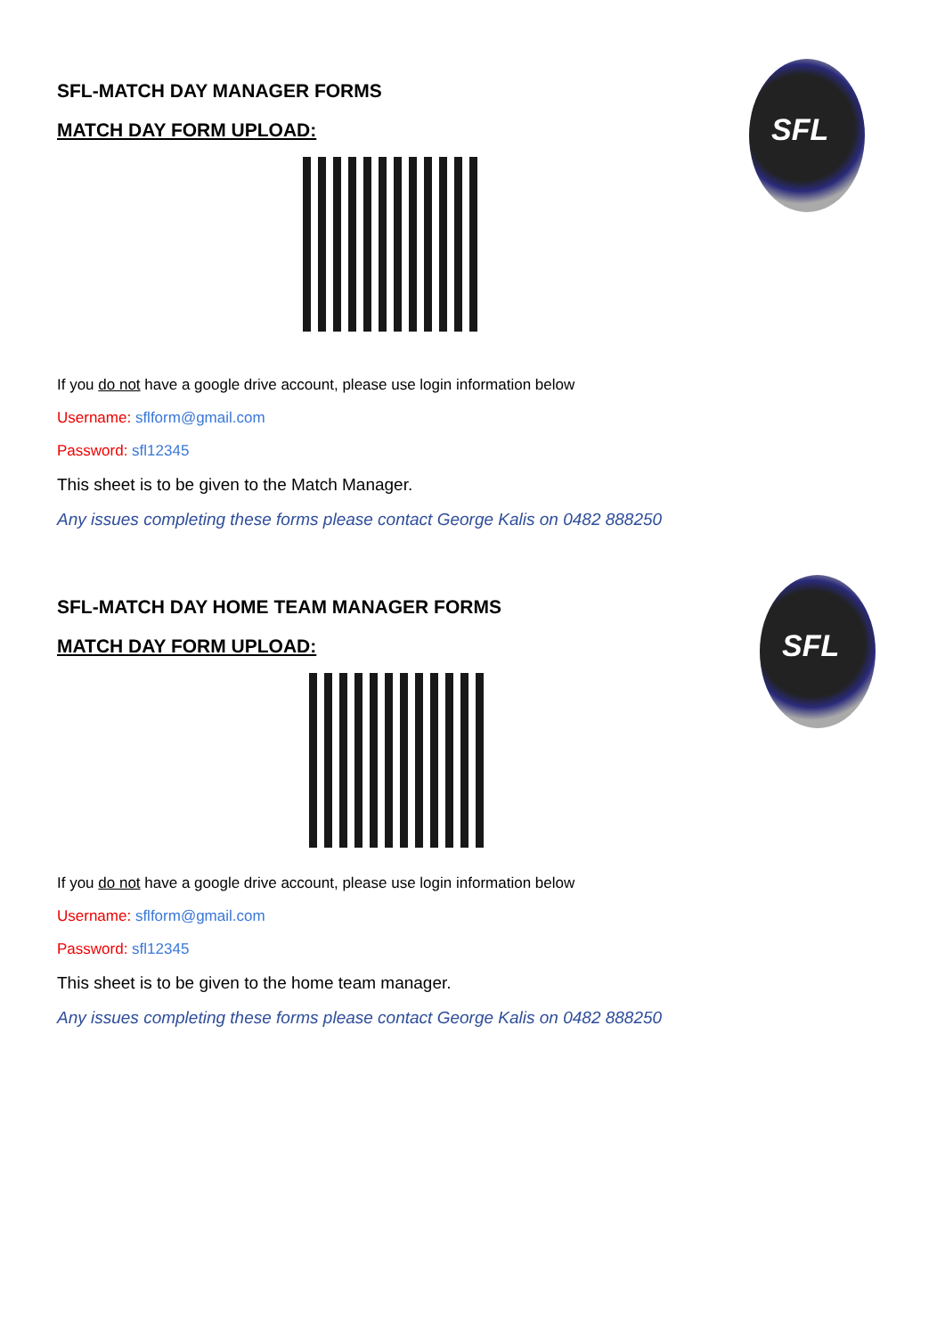SFL
SFL-MATCH DAY MANAGER FORMS
MATCH DAY FORM UPLOAD:
If you do not have a google drive account, please use login information below
Username: sflform@gmail.com
Password: sfl12345
This sheet is to be given to the Match Manager.
Any issues completing these forms please contact George Kalis on 0482 888250
SFL
SFL-MATCH DAY HOME TEAM MANAGER FORMS
MATCH DAY FORM UPLOAD:
If you do not have a google drive account, please use login information below
Username: sflform@gmail.com
Password: sfl12345
This sheet is to be given to the home team manager.
Any issues completing these forms please contact George Kalis on 0482 888250